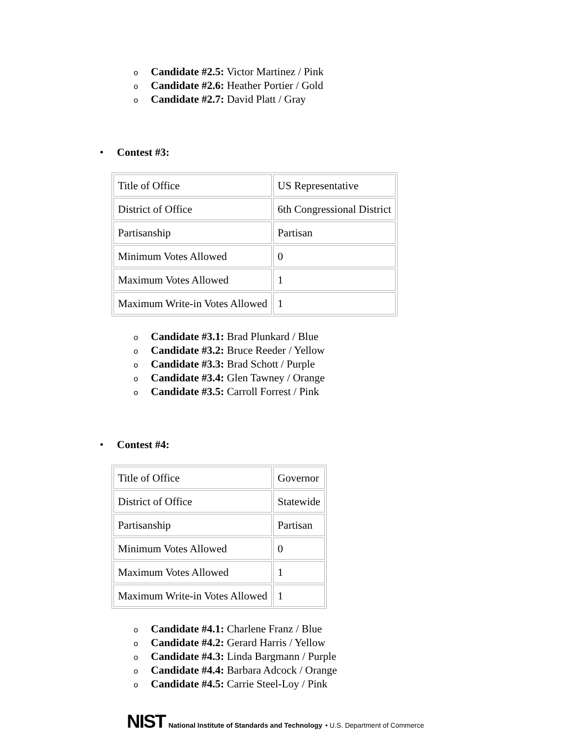o Candidate #2.5: Victor Martinez / Pink
o Candidate #2.6: Heather Portier / Gold
o Candidate #2.7: David Platt / Gray
• Contest #3:
| Title of Office | US Representative |
| District of Office | 6th Congressional District |
| Partisanship | Partisan |
| Minimum Votes Allowed | 0 |
| Maximum Votes Allowed | 1 |
| Maximum Write-in Votes Allowed | 1 |
o Candidate #3.1: Brad Plunkard / Blue
o Candidate #3.2: Bruce Reeder / Yellow
o Candidate #3.3: Brad Schott / Purple
o Candidate #3.4: Glen Tawney / Orange
o Candidate #3.5: Carroll Forrest / Pink
• Contest #4:
| Title of Office | Governor |
| District of Office | Statewide |
| Partisanship | Partisan |
| Minimum Votes Allowed | 0 |
| Maximum Votes Allowed | 1 |
| Maximum Write-in Votes Allowed | 1 |
o Candidate #4.1: Charlene Franz / Blue
o Candidate #4.2: Gerard Harris / Yellow
o Candidate #4.3: Linda Bargmann / Purple
o Candidate #4.4: Barbara Adcock / Orange
o Candidate #4.5: Carrie Steel-Loy / Pink
NIST National Institute of Standards and Technology • U.S. Department of Commerce